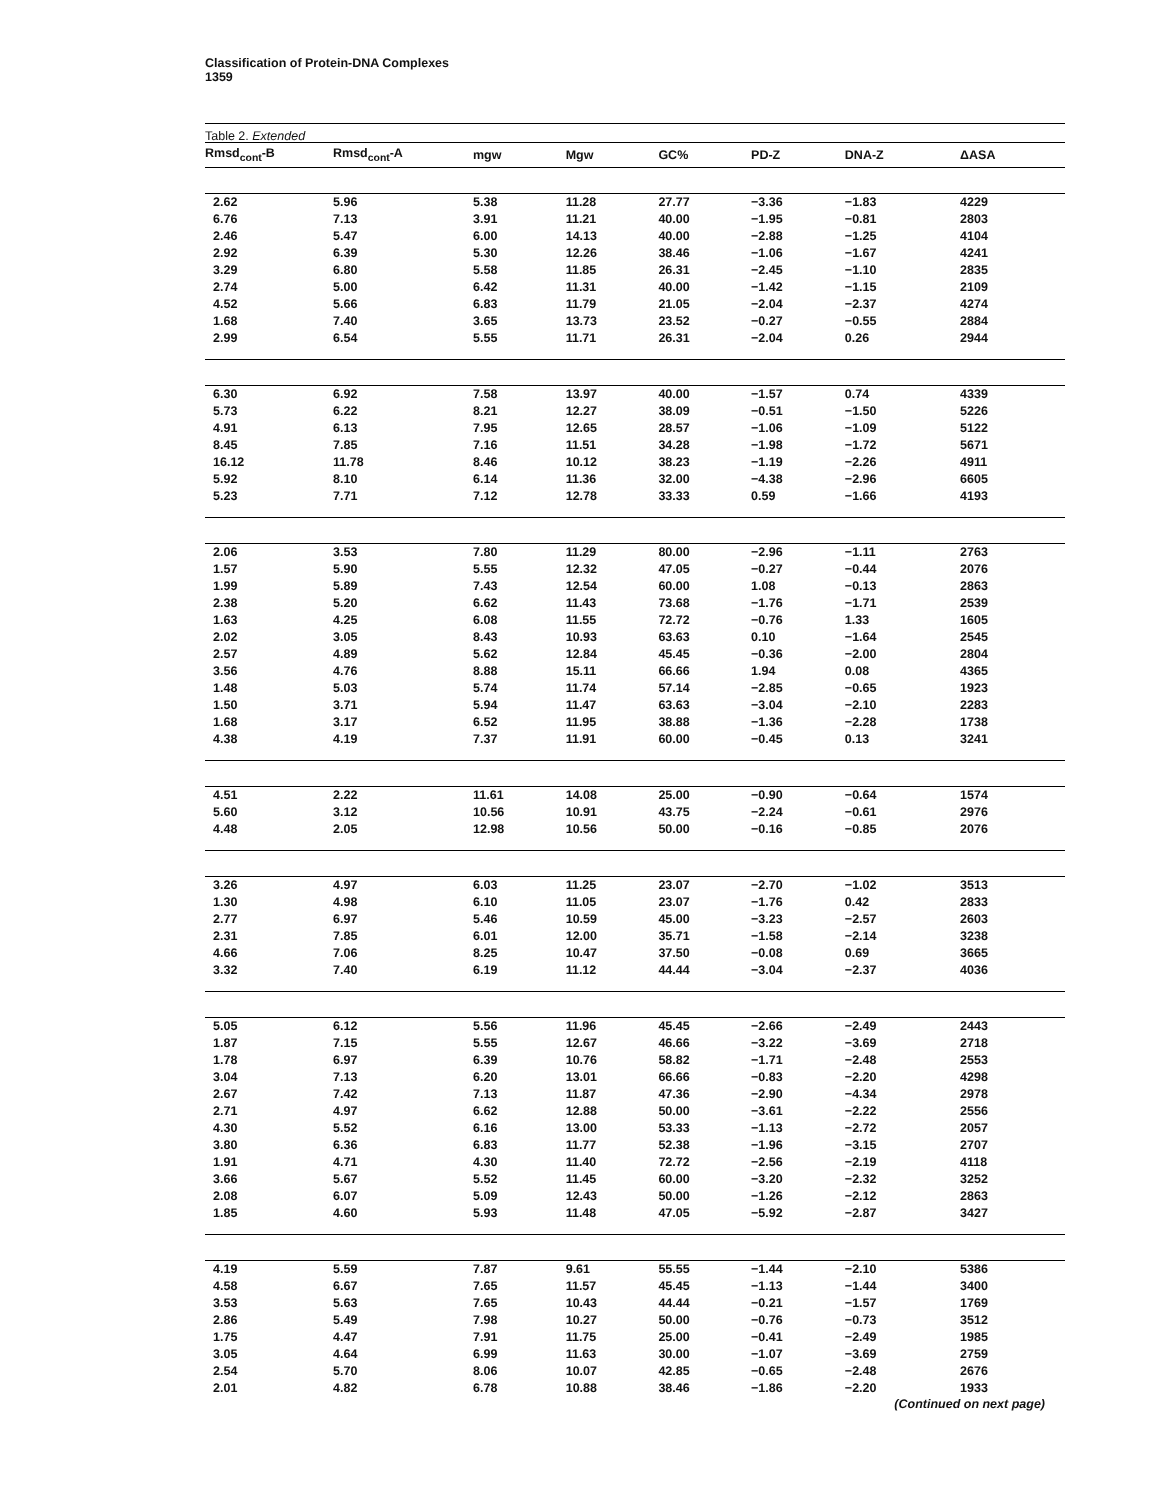Classification of Protein-DNA Complexes
1359
Table 2. Extended
| Rmsd<sub>cont</sub>-B | Rmsd<sub>cont</sub>-A | mgw | Mgw | GC% | PD-Z | DNA-Z | ΔASA |
| --- | --- | --- | --- | --- | --- | --- | --- |
| 2.62 | 5.96 | 5.38 | 11.28 | 27.77 | −3.36 | −1.83 | 4229 |
| 6.76 | 7.13 | 3.91 | 11.21 | 40.00 | −1.95 | −0.81 | 2803 |
| 2.46 | 5.47 | 6.00 | 14.13 | 40.00 | −2.88 | −1.25 | 4104 |
| 2.92 | 6.39 | 5.30 | 12.26 | 38.46 | −1.06 | −1.67 | 4241 |
| 3.29 | 6.80 | 5.58 | 11.85 | 26.31 | −2.45 | −1.10 | 2835 |
| 2.74 | 5.00 | 6.42 | 11.31 | 40.00 | −1.42 | −1.15 | 2109 |
| 4.52 | 5.66 | 6.83 | 11.79 | 21.05 | −2.04 | −2.37 | 4274 |
| 1.68 | 7.40 | 3.65 | 13.73 | 23.52 | −0.27 | −0.55 | 2884 |
| 2.99 | 6.54 | 5.55 | 11.71 | 26.31 | −2.04 | 0.26 | 2944 |
| 6.30 | 6.92 | 7.58 | 13.97 | 40.00 | −1.57 | 0.74 | 4339 |
| 5.73 | 6.22 | 8.21 | 12.27 | 38.09 | −0.51 | −1.50 | 5226 |
| 4.91 | 6.13 | 7.95 | 12.65 | 28.57 | −1.06 | −1.09 | 5122 |
| 8.45 | 7.85 | 7.16 | 11.51 | 34.28 | −1.98 | −1.72 | 5671 |
| 16.12 | 11.78 | 8.46 | 10.12 | 38.23 | −1.19 | −2.26 | 4911 |
| 5.92 | 8.10 | 6.14 | 11.36 | 32.00 | −4.38 | −2.96 | 6605 |
| 5.23 | 7.71 | 7.12 | 12.78 | 33.33 | 0.59 | −1.66 | 4193 |
| 2.06 | 3.53 | 7.80 | 11.29 | 80.00 | −2.96 | −1.11 | 2763 |
| 1.57 | 5.90 | 5.55 | 12.32 | 47.05 | −0.27 | −0.44 | 2076 |
| 1.99 | 5.89 | 7.43 | 12.54 | 60.00 | 1.08 | −0.13 | 2863 |
| 2.38 | 5.20 | 6.62 | 11.43 | 73.68 | −1.76 | −1.71 | 2539 |
| 1.63 | 4.25 | 6.08 | 11.55 | 72.72 | −0.76 | 1.33 | 1605 |
| 2.02 | 3.05 | 8.43 | 10.93 | 63.63 | 0.10 | −1.64 | 2545 |
| 2.57 | 4.89 | 5.62 | 12.84 | 45.45 | −0.36 | −2.00 | 2804 |
| 3.56 | 4.76 | 8.88 | 15.11 | 66.66 | 1.94 | 0.08 | 4365 |
| 1.48 | 5.03 | 5.74 | 11.74 | 57.14 | −2.85 | −0.65 | 1923 |
| 1.50 | 3.71 | 5.94 | 11.47 | 63.63 | −3.04 | −2.10 | 2283 |
| 1.68 | 3.17 | 6.52 | 11.95 | 38.88 | −1.36 | −2.28 | 1738 |
| 4.38 | 4.19 | 7.37 | 11.91 | 60.00 | −0.45 | 0.13 | 3241 |
| 4.51 | 2.22 | 11.61 | 14.08 | 25.00 | −0.90 | −0.64 | 1574 |
| 5.60 | 3.12 | 10.56 | 10.91 | 43.75 | −2.24 | −0.61 | 2976 |
| 4.48 | 2.05 | 12.98 | 10.56 | 50.00 | −0.16 | −0.85 | 2076 |
| 3.26 | 4.97 | 6.03 | 11.25 | 23.07 | −2.70 | −1.02 | 3513 |
| 1.30 | 4.98 | 6.10 | 11.05 | 23.07 | −1.76 | 0.42 | 2833 |
| 2.77 | 6.97 | 5.46 | 10.59 | 45.00 | −3.23 | −2.57 | 2603 |
| 2.31 | 7.85 | 6.01 | 12.00 | 35.71 | −1.58 | −2.14 | 3238 |
| 4.66 | 7.06 | 8.25 | 10.47 | 37.50 | −0.08 | 0.69 | 3665 |
| 3.32 | 7.40 | 6.19 | 11.12 | 44.44 | −3.04 | −2.37 | 4036 |
| 5.05 | 6.12 | 5.56 | 11.96 | 45.45 | −2.66 | −2.49 | 2443 |
| 1.87 | 7.15 | 5.55 | 12.67 | 46.66 | −3.22 | −3.69 | 2718 |
| 1.78 | 6.97 | 6.39 | 10.76 | 58.82 | −1.71 | −2.48 | 2553 |
| 3.04 | 7.13 | 6.20 | 13.01 | 66.66 | −0.83 | −2.20 | 4298 |
| 2.67 | 7.42 | 7.13 | 11.87 | 47.36 | −2.90 | −4.34 | 2978 |
| 2.71 | 4.97 | 6.62 | 12.88 | 50.00 | −3.61 | −2.22 | 2556 |
| 4.30 | 5.52 | 6.16 | 13.00 | 53.33 | −1.13 | −2.72 | 2057 |
| 3.80 | 6.36 | 6.83 | 11.77 | 52.38 | −1.96 | −3.15 | 2707 |
| 1.91 | 4.71 | 4.30 | 11.40 | 72.72 | −2.56 | −2.19 | 4118 |
| 3.66 | 5.67 | 5.52 | 11.45 | 60.00 | −3.20 | −2.32 | 3252 |
| 2.08 | 6.07 | 5.09 | 12.43 | 50.00 | −1.26 | −2.12 | 2863 |
| 1.85 | 4.60 | 5.93 | 11.48 | 47.05 | −5.92 | −2.87 | 3427 |
| 4.19 | 5.59 | 7.87 | 9.61 | 55.55 | −1.44 | −2.10 | 5386 |
| 4.58 | 6.67 | 7.65 | 11.57 | 45.45 | −1.13 | −1.44 | 3400 |
| 3.53 | 5.63 | 7.65 | 10.43 | 44.44 | −0.21 | −1.57 | 1769 |
| 2.86 | 5.49 | 7.98 | 10.27 | 50.00 | −0.76 | −0.73 | 3512 |
| 1.75 | 4.47 | 7.91 | 11.75 | 25.00 | −0.41 | −2.49 | 1985 |
| 3.05 | 4.64 | 6.99 | 11.63 | 30.00 | −1.07 | −3.69 | 2759 |
| 2.54 | 5.70 | 8.06 | 10.07 | 42.85 | −0.65 | −2.48 | 2676 |
| 2.01 | 4.82 | 6.78 | 10.88 | 38.46 | −1.86 | −2.20 | 1933 |
(Continued on next page)